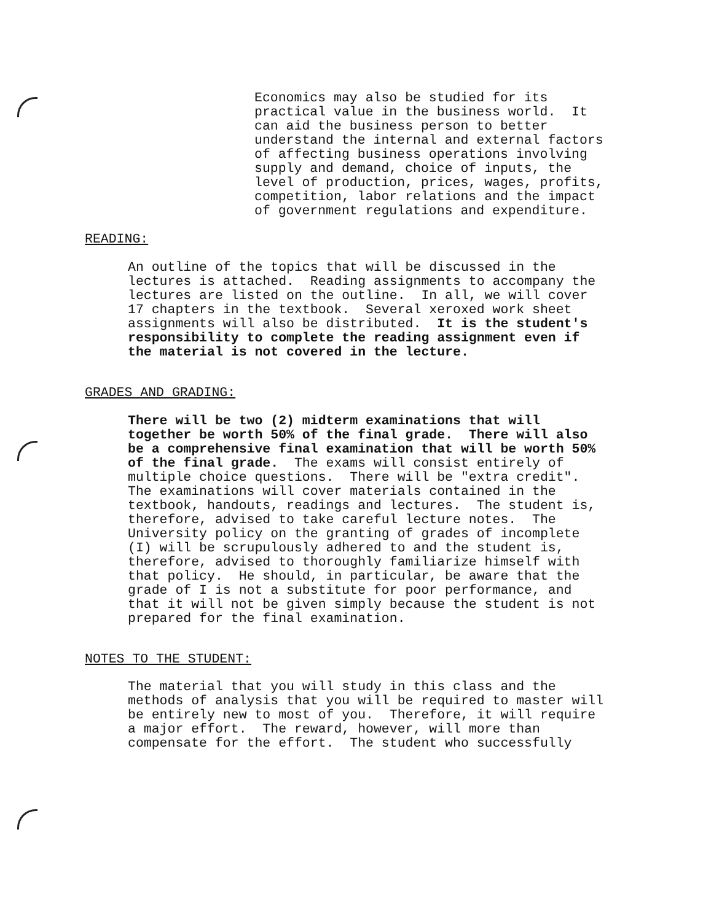Economics may also be studied for its practical value in the business world. It can aid the business person to better understand the internal and external factors of affecting business operations involving supply and demand, choice of inputs, the level of production, prices, wages, profits, competition, labor relations and the impact of government regulations and expenditure.
READING:
An outline of the topics that will be discussed in the lectures is attached. Reading assignments to accompany the lectures are listed on the outline. In all, we will cover 17 chapters in the textbook. Several xeroxed work sheet assignments will also be distributed. It is the student's responsibility to complete the reading assignment even if the material is not covered in the lecture.
GRADES AND GRADING:
There will be two (2) midterm examinations that will together be worth 50% of the final grade. There will also be a comprehensive final examination that will be worth 50% of the final grade. The exams will consist entirely of multiple choice questions. There will be "extra credit". The examinations will cover materials contained in the textbook, handouts, readings and lectures. The student is, therefore, advised to take careful lecture notes. The University policy on the granting of grades of incomplete (I) will be scrupulously adhered to and the student is, therefore, advised to thoroughly familiarize himself with that policy. He should, in particular, be aware that the grade of I is not a substitute for poor performance, and that it will not be given simply because the student is not prepared for the final examination.
NOTES TO THE STUDENT:
The material that you will study in this class and the methods of analysis that you will be required to master will be entirely new to most of you. Therefore, it will require a major effort. The reward, however, will more than compensate for the effort. The student who successfully